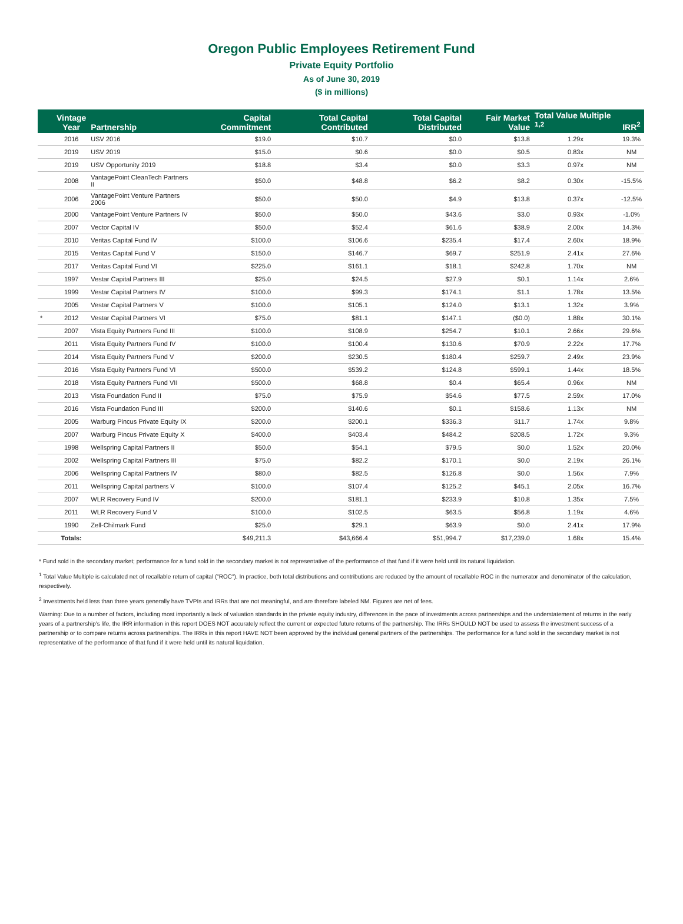Oregon Public Employees Retirement Fund
Private Equity Portfolio
As of June 30, 2019
($ in millions)
| | Vintage Year | Partnership | Capital Commitment | Total Capital Contributed | Total Capital Distributed | Fair Market Value | Total Value Multiple <sup>1,2</sup> | IRR<sup>2</sup> |
| --- | --- | --- | --- | --- | --- | --- | --- | --- |
| | 2016 | USV 2016 | $19.0 | $10.7 | $0.0 | $13.8 | 1.29x | 19.3% |
| | 2019 | USV 2019 | $15.0 | $0.6 | $0.0 | $0.5 | 0.83x | NM |
| | 2019 | USV Opportunity 2019 | $18.8 | $3.4 | $0.0 | $3.3 | 0.97x | NM |
| | 2008 | VantagePoint CleanTech Partners II | $50.0 | $48.8 | $6.2 | $8.2 | 0.30x | -15.5% |
| | 2006 | VantagePoint Venture Partners 2006 | $50.0 | $50.0 | $4.9 | $13.8 | 0.37x | -12.5% |
| | 2000 | VantagePoint Venture Partners IV | $50.0 | $50.0 | $43.6 | $3.0 | 0.93x | -1.0% |
| | 2007 | Vector Capital IV | $50.0 | $52.4 | $61.6 | $38.9 | 2.00x | 14.3% |
| | 2010 | Veritas Capital Fund IV | $100.0 | $106.6 | $235.4 | $17.4 | 2.60x | 18.9% |
| | 2015 | Veritas Capital Fund V | $150.0 | $146.7 | $69.7 | $251.9 | 2.41x | 27.6% |
| | 2017 | Veritas Capital Fund VI | $225.0 | $161.1 | $18.1 | $242.8 | 1.70x | NM |
| | 1997 | Vestar Capital Partners III | $25.0 | $24.5 | $27.9 | $0.1 | 1.14x | 2.6% |
| | 1999 | Vestar Capital Partners IV | $100.0 | $99.3 | $174.1 | $1.1 | 1.78x | 13.5% |
| | 2005 | Vestar Capital Partners V | $100.0 | $105.1 | $124.0 | $13.1 | 1.32x | 3.9% |
| * | 2012 | Vestar Capital Partners VI | $75.0 | $81.1 | $147.1 | ($0.0) | 1.88x | 30.1% |
| | 2007 | Vista Equity Partners Fund III | $100.0 | $108.9 | $254.7 | $10.1 | 2.66x | 29.6% |
| | 2011 | Vista Equity Partners Fund IV | $100.0 | $100.4 | $130.6 | $70.9 | 2.22x | 17.7% |
| | 2014 | Vista Equity Partners Fund V | $200.0 | $230.5 | $180.4 | $259.7 | 2.49x | 23.9% |
| | 2016 | Vista Equity Partners Fund VI | $500.0 | $539.2 | $124.8 | $599.1 | 1.44x | 18.5% |
| | 2018 | Vista Equity Partners Fund VII | $500.0 | $68.8 | $0.4 | $65.4 | 0.96x | NM |
| | 2013 | Vista Foundation Fund II | $75.0 | $75.9 | $54.6 | $77.5 | 2.59x | 17.0% |
| | 2016 | Vista Foundation Fund III | $200.0 | $140.6 | $0.1 | $158.6 | 1.13x | NM |
| | 2005 | Warburg Pincus Private Equity IX | $200.0 | $200.1 | $336.3 | $11.7 | 1.74x | 9.8% |
| | 2007 | Warburg Pincus Private Equity X | $400.0 | $403.4 | $484.2 | $208.5 | 1.72x | 9.3% |
| | 1998 | Wellspring Capital Partners II | $50.0 | $54.1 | $79.5 | $0.0 | 1.52x | 20.0% |
| | 2002 | Wellspring Capital Partners III | $75.0 | $82.2 | $170.1 | $0.0 | 2.19x | 26.1% |
| | 2006 | Wellspring Capital Partners IV | $80.0 | $82.5 | $126.8 | $0.0 | 1.56x | 7.9% |
| | 2011 | Wellspring Capital partners V | $100.0 | $107.4 | $125.2 | $45.1 | 2.05x | 16.7% |
| | 2007 | WLR Recovery Fund IV | $200.0 | $181.1 | $233.9 | $10.8 | 1.35x | 7.5% |
| | 2011 | WLR Recovery Fund V | $100.0 | $102.5 | $63.5 | $56.8 | 1.19x | 4.6% |
| | 1990 | Zell-Chilmark Fund | $25.0 | $29.1 | $63.9 | $0.0 | 2.41x | 17.9% |
| | Totals: | | $49,211.3 | $43,666.4 | $51,994.7 | $17,239.0 | 1.68x | 15.4% |
* Fund sold in the secondary market; performance for a fund sold in the secondary market is not representative of the performance of that fund if it were held until its natural liquidation.
<sup>1</sup> Total Value Multiple is calculated net of recallable return of capital ("ROC"). In practice, both total distributions and contributions are reduced by the amount of recallable ROC in the numerator and denominator of the calculation, respectively.
<sup>2</sup> Investments held less than three years generally have TVPIs and IRRs that are not meaningful, and are therefore labeled NM. Figures are net of fees.
Warning: Due to a number of factors, including most importantly a lack of valuation standards in the private equity industry, differences in the pace of investments across partnerships and the understatement of returns in the early years of a partnership's life, the IRR information in this report DOES NOT accurately reflect the current or expected future returns of the partnership. The IRRs SHOULD NOT be used to assess the investment success of a partnership or to compare returns across partnerships. The IRRs in this report HAVE NOT been approved by the individual general partners of the partnerships. The performance for a fund sold in the secondary market is not representative of the performance of that fund if it were held until its natural liquidation.